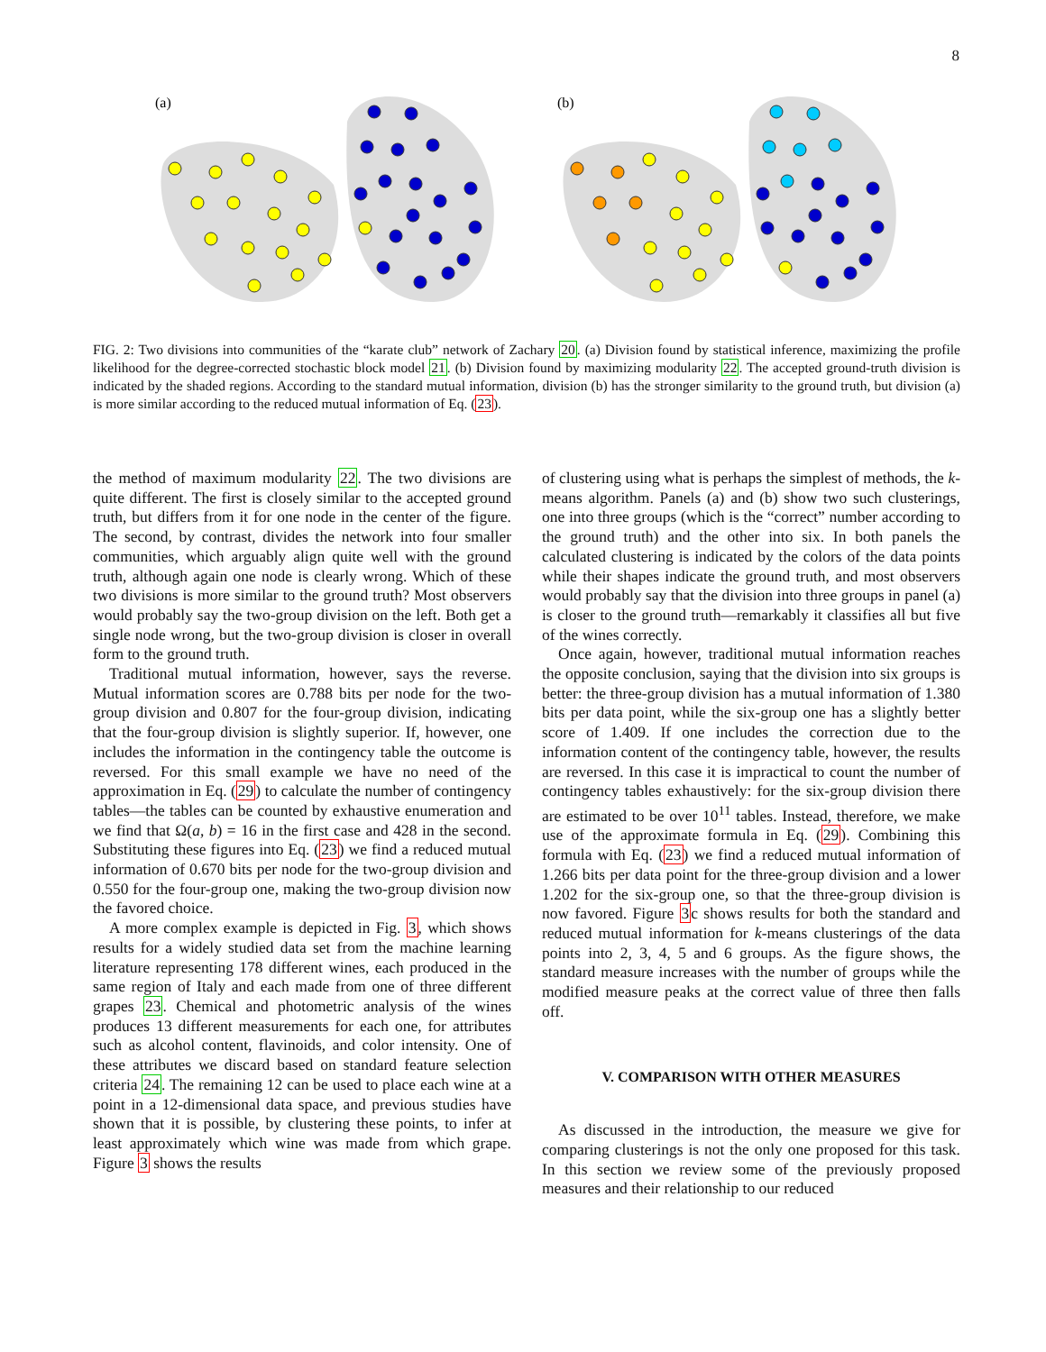8
(a)
(b)
FIG. 2: Two divisions into communities of the “karate club” network of Zachary 20. (a) Division found by statistical inference, maximizing the profile likelihood for the degree-corrected stochastic block model 21. (b) Division found by maximizing modularity 22. The accepted ground-truth division is indicated by the shaded regions. According to the standard mutual information, division (b) has the stronger similarity to the ground truth, but division (a) is more similar according to the reduced mutual information of Eq. (23).
the method of maximum modularity 22. The two divisions are quite different. The first is closely similar to the accepted ground truth, but differs from it for one node in the center of the figure. The second, by contrast, divides the network into four smaller communities, which arguably align quite well with the ground truth, although again one node is clearly wrong. Which of these two divisions is more similar to the ground truth? Most observers would probably say the two-group division on the left. Both get a single node wrong, but the two-group division is closer in overall form to the ground truth.
Traditional mutual information, however, says the reverse. Mutual information scores are 0.788 bits per node for the two-group division and 0.807 for the four-group division, indicating that the four-group division is slightly superior. If, however, one includes the information in the contingency table the outcome is reversed. For this small example we have no need of the approximation in Eq. (29) to calculate the number of contingency tables—the tables can be counted by exhaustive enumeration and we find that Ω(a, b) = 16 in the first case and 428 in the second. Substituting these figures into Eq. (23) we find a reduced mutual information of 0.670 bits per node for the two-group division and 0.550 for the four-group one, making the two-group division now the favored choice.
A more complex example is depicted in Fig. 3, which shows results for a widely studied data set from the machine learning literature representing 178 different wines, each produced in the same region of Italy and each made from one of three different grapes 23. Chemical and photometric analysis of the wines produces 13 different measurements for each one, for attributes such as alcohol content, flavinoids, and color intensity. One of these attributes we discard based on standard feature selection criteria 24. The remaining 12 can be used to place each wine at a point in a 12-dimensional data space, and previous studies have shown that it is possible, by clustering these points, to infer at least approximately which wine was made from which grape. Figure 3 shows the results
of clustering using what is perhaps the simplest of methods, the k-means algorithm. Panels (a) and (b) show two such clusterings, one into three groups (which is the “correct” number according to the ground truth) and the other into six. In both panels the calculated clustering is indicated by the colors of the data points while their shapes indicate the ground truth, and most observers would probably say that the division into three groups in panel (a) is closer to the ground truth—remarkably it classifies all but five of the wines correctly.
Once again, however, traditional mutual information reaches the opposite conclusion, saying that the division into six groups is better: the three-group division has a mutual information of 1.380 bits per data point, while the six-group one has a slightly better score of 1.409. If one includes the correction due to the information content of the contingency table, however, the results are reversed. In this case it is impractical to count the number of contingency tables exhaustively: for the six-group division there are estimated to be over 10<sup>11</sup> tables. Instead, therefore, we make use of the approximate formula in Eq. (29). Combining this formula with Eq. (23) we find a reduced mutual information of 1.266 bits per data point for the three-group division and a lower 1.202 for the six-group one, so that the three-group division is now favored. Figure 3c shows results for both the standard and reduced mutual information for k-means clusterings of the data points into 2, 3, 4, 5 and 6 groups. As the figure shows, the standard measure increases with the number of groups while the modified measure peaks at the correct value of three then falls off.
V. COMPARISON WITH OTHER MEASURES
As discussed in the introduction, the measure we give for comparing clusterings is not the only one proposed for this task. In this section we review some of the previously proposed measures and their relationship to our reduced